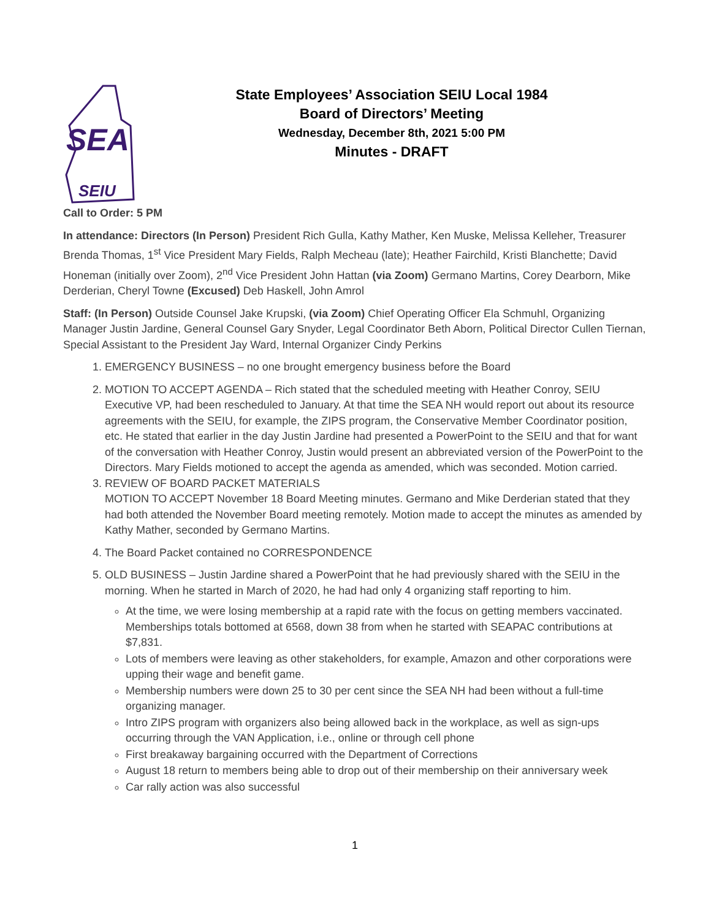SEA
SEIU
State Employees’ Association SEIU Local 1984
Board of Directors’ Meeting
Wednesday, December 8th, 2021 5:00 PM
Minutes - DRAFT
Call to Order: 5 PM
In attendance: Directors (In Person) President Rich Gulla, Kathy Mather, Ken Muske, Melissa Kelleher, Treasurer Brenda Thomas, 1<sup>st</sup> Vice President Mary Fields, Ralph Mecheau (late); Heather Fairchild, Kristi Blanchette; David Honeman (initially over Zoom), 2<sup>nd</sup> Vice President John Hattan (via Zoom) Germano Martins, Corey Dearborn, Mike Derderian, Cheryl Towne (Excused) Deb Haskell, John Amrol
Staff: (In Person) Outside Counsel Jake Krupski, (via Zoom) Chief Operating Officer Ela Schmuhl, Organizing Manager Justin Jardine, General Counsel Gary Snyder, Legal Coordinator Beth Aborn, Political Director Cullen Tiernan, Special Assistant to the President Jay Ward, Internal Organizer Cindy Perkins
1. EMERGENCY BUSINESS – no one brought emergency business before the Board
2. MOTION TO ACCEPT AGENDA – Rich stated that the scheduled meeting with Heather Conroy, SEIU Executive VP, had been rescheduled to January. At that time the SEA NH would report out about its resource agreements with the SEIU, for example, the ZIPS program, the Conservative Member Coordinator position, etc. He stated that earlier in the day Justin Jardine had presented a PowerPoint to the SEIU and that for want of the conversation with Heather Conroy, Justin would present an abbreviated version of the PowerPoint to the Directors. Mary Fields motioned to accept the agenda as amended, which was seconded. Motion carried.
3. REVIEW OF BOARD PACKET MATERIALS
MOTION TO ACCEPT November 18 Board Meeting minutes. Germano and Mike Derderian stated that they had both attended the November Board meeting remotely. Motion made to accept the minutes as amended by Kathy Mather, seconded by Germano Martins.
4. The Board Packet contained no CORRESPONDENCE
5. OLD BUSINESS – Justin Jardine shared a PowerPoint that he had previously shared with the SEIU in the morning. When he started in March of 2020, he had had only 4 organizing staff reporting to him.
At the time, we were losing membership at a rapid rate with the focus on getting members vaccinated. Memberships totals bottomed at 6568, down 38 from when he started with SEAPAC contributions at $7,831.
Lots of members were leaving as other stakeholders, for example, Amazon and other corporations were upping their wage and benefit game.
Membership numbers were down 25 to 30 per cent since the SEA NH had been without a full-time organizing manager.
Intro ZIPS program with organizers also being allowed back in the workplace, as well as sign-ups occurring through the VAN Application, i.e., online or through cell phone
First breakaway bargaining occurred with the Department of Corrections
August 18 return to members being able to drop out of their membership on their anniversary week
Car rally action was also successful
1